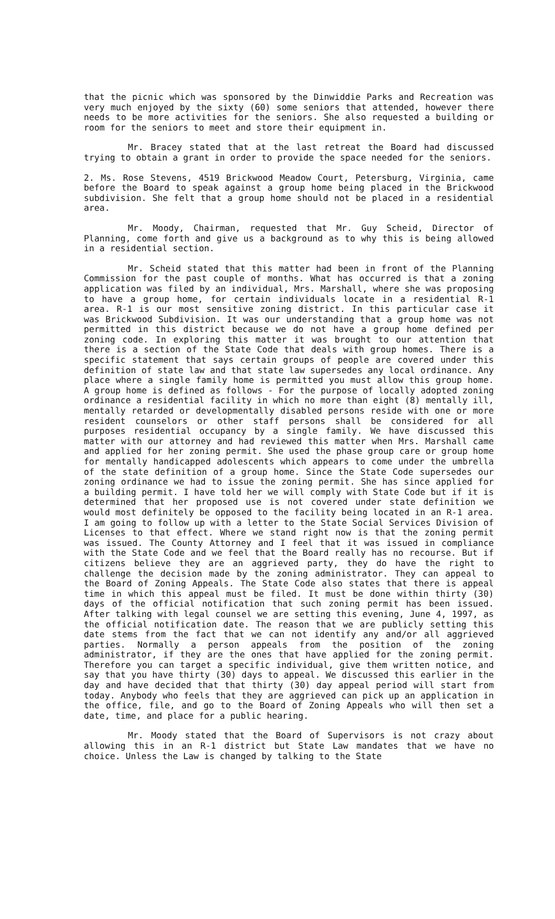that the picnic which was sponsored by the Dinwiddie Parks and Recreation was very much enjoyed by the sixty (60) some seniors that attended, however there needs to be more activities for the seniors. She also requested a building or room for the seniors to meet and store their equipment in.
Mr. Bracey stated that at the last retreat the Board had discussed trying to obtain a grant in order to provide the space needed for the seniors.
2. Ms. Rose Stevens, 4519 Brickwood Meadow Court, Petersburg, Virginia, came before the Board to speak against a group home being placed in the Brickwood subdivision. She felt that a group home should not be placed in a residential area.
Mr. Moody, Chairman, requested that Mr. Guy Scheid, Director of Planning, come forth and give us a background as to why this is being allowed in a residential section.
Mr. Scheid stated that this matter had been in front of the Planning Commission for the past couple of months. What has occurred is that a zoning application was filed by an individual, Mrs. Marshall, where she was proposing to have a group home, for certain individuals locate in a residential R-1 area. R-1 is our most sensitive zoning district. In this particular case it was Brickwood Subdivision. It was our understanding that a group home was not permitted in this district because we do not have a group home defined per zoning code. In exploring this matter it was brought to our attention that there is a section of the State Code that deals with group homes. There is a specific statement that says certain groups of people are covered under this definition of state law and that state law supersedes any local ordinance. Any place where a single family home is permitted you must allow this group home. A group home is defined as follows - For the purpose of locally adopted zoning ordinance a residential facility in which no more than eight (8) mentally ill, mentally retarded or developmentally disabled persons reside with one or more resident counselors or other staff persons shall be considered for all purposes residential occupancy by a single family. We have discussed this matter with our attorney and had reviewed this matter when Mrs. Marshall came and applied for her zoning permit. She used the phase group care or group home for mentally handicapped adolescents which appears to come under the umbrella of the state definition of a group home. Since the State Code supersedes our zoning ordinance we had to issue the zoning permit. She has since applied for a building permit. I have told her we will comply with State Code but if it is determined that her proposed use is not covered under state definition we would most definitely be opposed to the facility being located in an R-1 area. I am going to follow up with a letter to the State Social Services Division of Licenses to that effect. Where we stand right now is that the zoning permit was issued. The County Attorney and I feel that it was issued in compliance with the State Code and we feel that the Board really has no recourse. But if citizens believe they are an aggrieved party, they do have the right to challenge the decision made by the zoning administrator. They can appeal to the Board of Zoning Appeals. The State Code also states that there is appeal time in which this appeal must be filed. It must be done within thirty (30) days of the official notification that such zoning permit has been issued. After talking with legal counsel we are setting this evening, June 4, 1997, as the official notification date. The reason that we are publicly setting this date stems from the fact that we can not identify any and/or all aggrieved parties. Normally a person appeals from the position of the zoning administrator, if they are the ones that have applied for the zoning permit. Therefore you can target a specific individual, give them written notice, and say that you have thirty (30) days to appeal. We discussed this earlier in the day and have decided that that thirty (30) day appeal period will start from today. Anybody who feels that they are aggrieved can pick up an application in the office, file, and go to the Board of Zoning Appeals who will then set a date, time, and place for a public hearing.
Mr. Moody stated that the Board of Supervisors is not crazy about allowing this in an R-1 district but State Law mandates that we have no choice. Unless the Law is changed by talking to the State